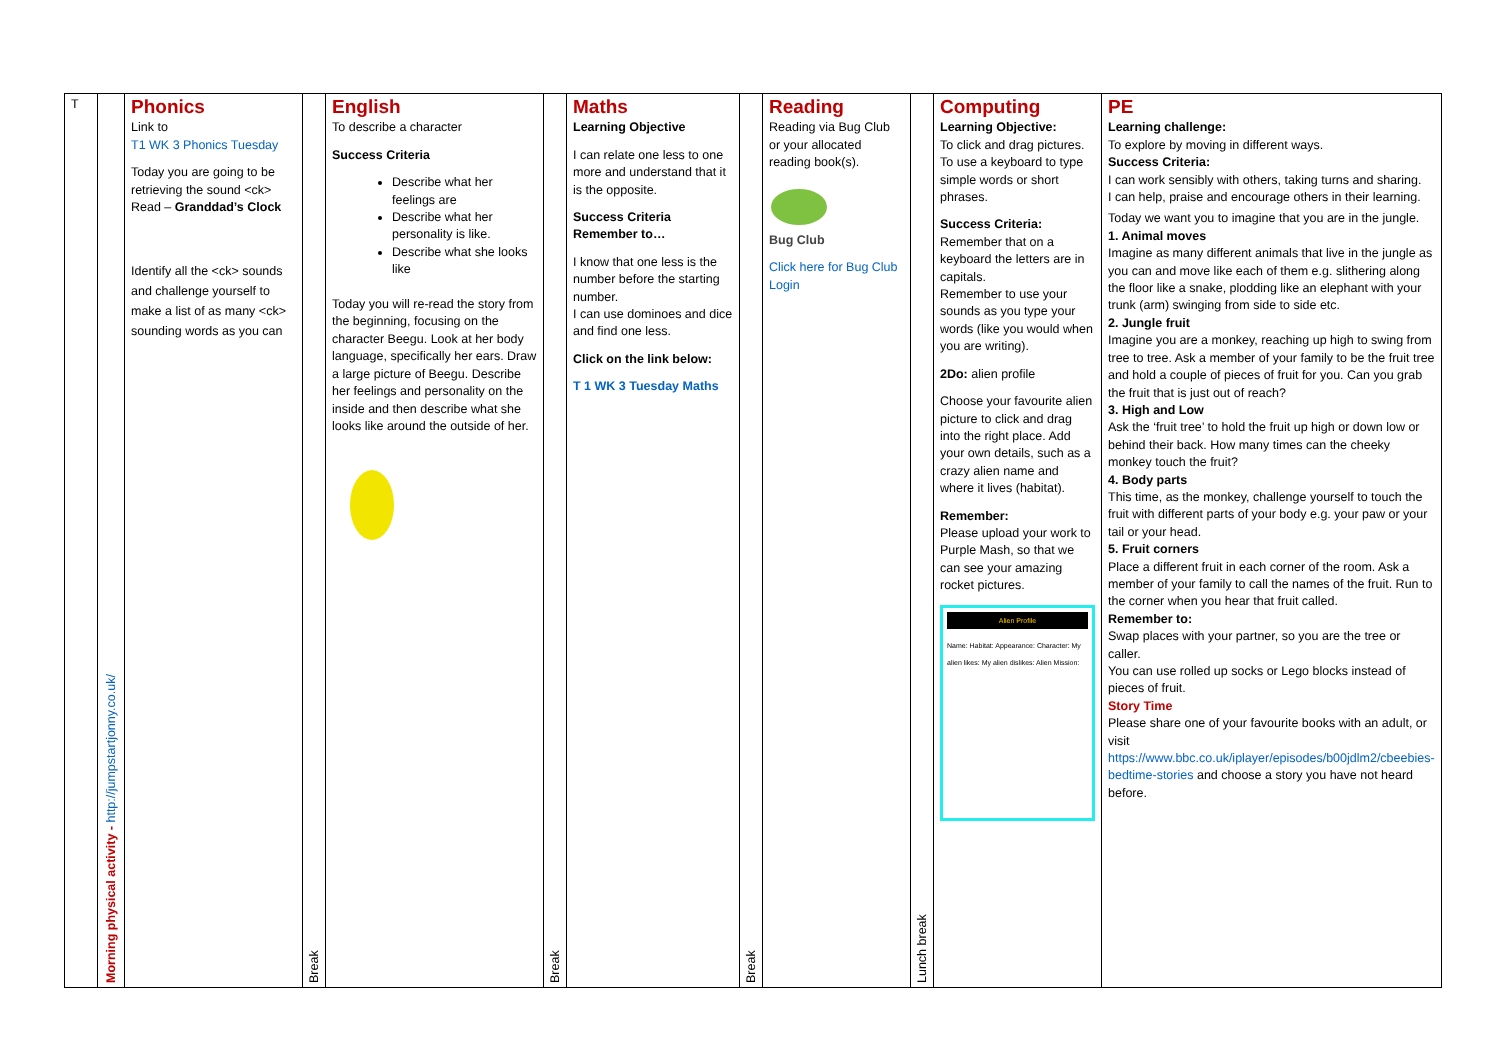| T | Morning physical activity - http://jumpstartjonny.co.uk/ | Phonics Link to T1 WK 3 Phonics Tuesday Today you are going to be retrieving the sound <ck> Read – Granddad’s Clock Identify all the <ck> sounds and challenge yourself to make a list of as many <ck> sounding words as you can | Break | English To describe a character Success Criteria Describe what her feelings are Describe what her personality is like. Describe what she looks like Today you will re-read the story from the beginning, focusing on the character Beegu. Look at her body language, specifically her ears. Draw a large picture of Beegu. Describe her feelings and personality on the inside and then describe what she looks like around the outside of her. | Break | Maths Learning Objective I can relate one less to one more and understand that it is the opposite. Success Criteria Remember to… I know that one less is the number before the starting number. I can use dominoes and dice and find one less. Click on the link below: T 1 WK 3 Tuesday Maths | Break | Reading Reading via Bug Club or your allocated reading book(s). Bug Club Click here for Bug Club Login | Lunch break | Computing Learning Objective: To click and drag pictures. To use a keyboard to type simple words or short phrases. Success Criteria: Remember that on a keyboard the letters are in capitals. Remember to use your sounds as you type your words (like you would when you are writing). 2Do: alien profile Choose your favourite alien picture to click and drag into the right place. Add your own details, such as a crazy alien name and where it lives (habitat). Remember: Please upload your work to Purple Mash, so that we can see your amazing rocket pictures. Alien Profile Name: Habitat: Appearance: Character: My alien likes: My alien dislikes: Alien Mission: | PE Learning challenge: To explore by moving in different ways. Success Criteria: I can work sensibly with others, taking turns and sharing. I can help, praise and encourage others in their learning. Today we want you to imagine that you are in the jungle. 1. Animal moves Imagine as many different animals that live in the jungle as you can and move like each of them e.g. slithering along the floor like a snake, plodding like an elephant with your trunk (arm) swinging from side to side etc. 2. Jungle fruit Imagine you are a monkey, reaching up high to swing from tree to tree. Ask a member of your family to be the fruit tree and hold a couple of pieces of fruit for you. Can you grab the fruit that is just out of reach? 3. High and Low Ask the ‘fruit tree’ to hold the fruit up high or down low or behind their back. How many times can the cheeky monkey touch the fruit? 4. Body parts This time, as the monkey, challenge yourself to touch the fruit with different parts of your body e.g. your paw or your tail or your head. 5. Fruit corners Place a different fruit in each corner of the room. Ask a member of your family to call the names of the fruit. Run to the corner when you hear that fruit called. Remember to: Swap places with your partner, so you are the tree or caller. You can use rolled up socks or Lego blocks instead of pieces of fruit. Story Time Please share one of your favourite books with an adult, or visit https://www.bbc.co.uk/iplayer/episodes/b00jdlm2/cbeebies-bedtime-stories and choose a story you have not heard before. |